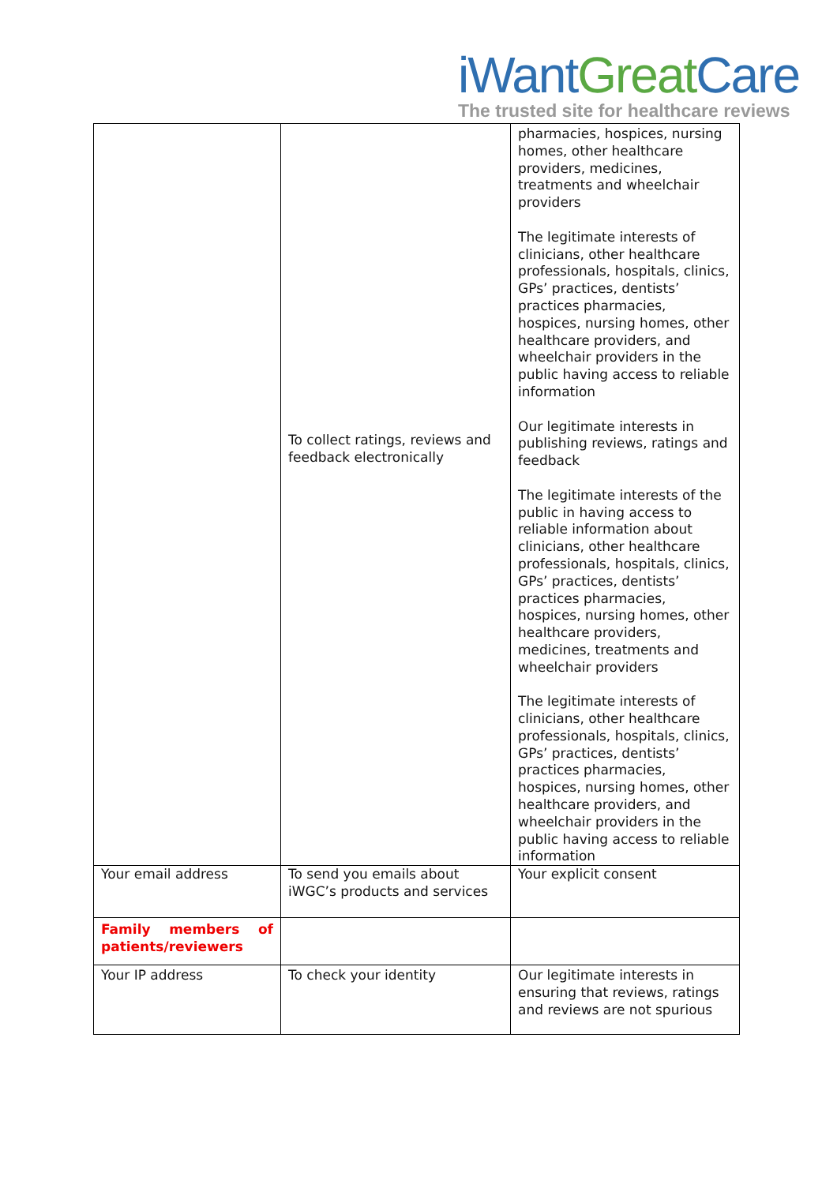iWant Great Care
The trusted site for healthcare reviews
| | To collect ratings, reviews and feedback electronically | pharmacies, hospices, nursing homes, other healthcare providers, medicines, treatments and wheelchair providers The legitimate interests of clinicians, other healthcare professionals, hospitals, clinics, GPs’ practices, dentists’ practices pharmacies, hospices, nursing homes, other healthcare providers, and wheelchair providers in the public having access to reliable information Our legitimate interests in publishing reviews, ratings and feedback The legitimate interests of the public in having access to reliable information about clinicians, other healthcare professionals, hospitals, clinics, GPs’ practices, dentists’ practices pharmacies, hospices, nursing homes, other healthcare providers, medicines, treatments and wheelchair providers The legitimate interests of clinicians, other healthcare professionals, hospitals, clinics, GPs’ practices, dentists’ practices pharmacies, hospices, nursing homes, other healthcare providers, and wheelchair providers in the public having access to reliable information |
| Your email address | To send you emails about iWGC’s products and services | Your explicit consent |
| Family members of patients/reviewers | | |
| Your IP address | To check your identity | Our legitimate interests in ensuring that reviews, ratings and reviews are not spurious |